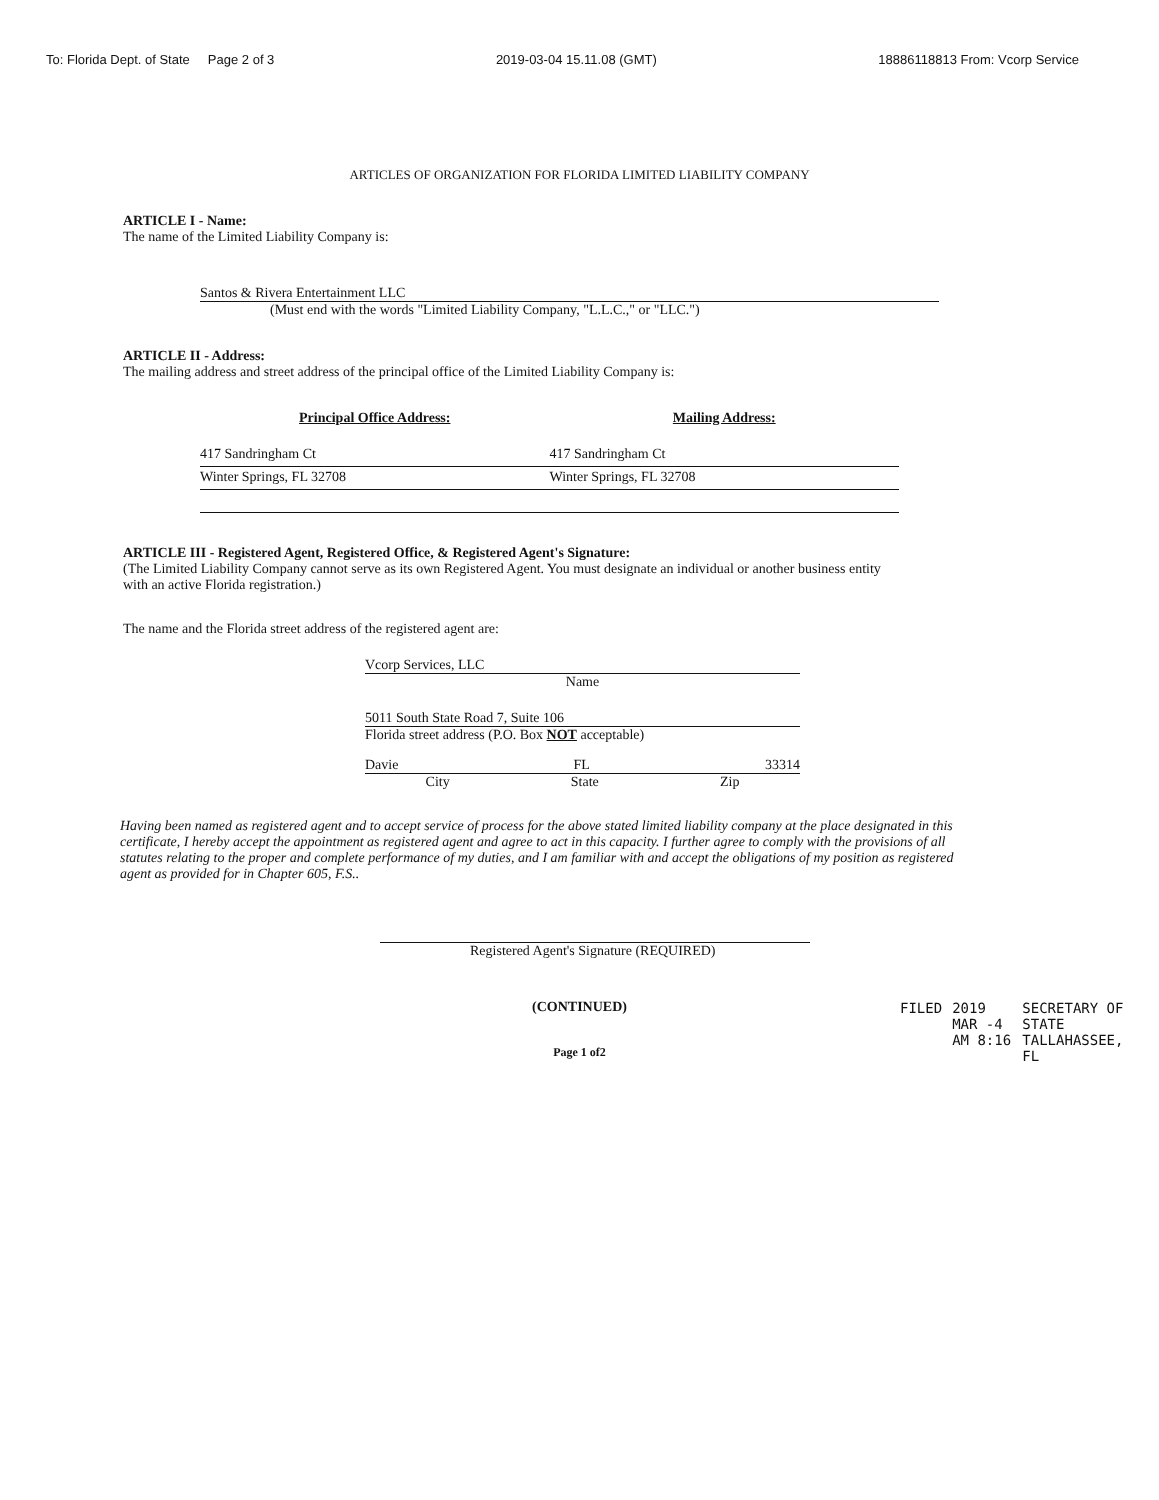To: Florida Dept. of State Page 2 of 3 2019-03-04 15.11.08 (GMT) 18886118813 From: Vcorp Service
ARTICLES OF ORGANIZATION FOR FLORIDA LIMITED LIABILITY COMPANY
ARTICLE I - Name:
The name of the Limited Liability Company is:
Santos & Rivera Entertainment LLC
(Must end with the words "Limited Liability Company, "L.L.C.," or "LLC.")
ARTICLE II - Address:
The mailing address and street address of the principal office of the Limited Liability Company is:
Principal Office Address:
417 Sandringham Ct
Winter Springs, FL 32708
Mailing Address:
417 Sandringham Ct
Winter Springs, FL 32708
ARTICLE III - Registered Agent, Registered Office, & Registered Agent's Signature:
(The Limited Liability Company cannot serve as its own Registered Agent. You must designate an individual or another business entity with an active Florida registration.)
The name and the Florida street address of the registered agent are:
Vcorp Services, LLC
Name
5011 South State Road 7, Suite 106
Florida street address (P.O. Box NOT acceptable)
Davie FL 33314
City State Zip
Having been named as registered agent and to accept service of process for the above stated limited liability company at the place designated in this certificate, I hereby accept the appointment as registered agent and agree to act in this capacity. I further agree to comply with the provisions of all statutes relating to the proper and complete performance of my duties, and I am familiar with and accept the obligations of my position as registered agent as provided for in Chapter 605, F.S..
Registered Agent's Signature (REQUIRED)
(CONTINUED)
Page 1 of2
FILED 2019 MAR -4 AM 8:16 SECRETARY OF STATE TALLAHASSEE, FL